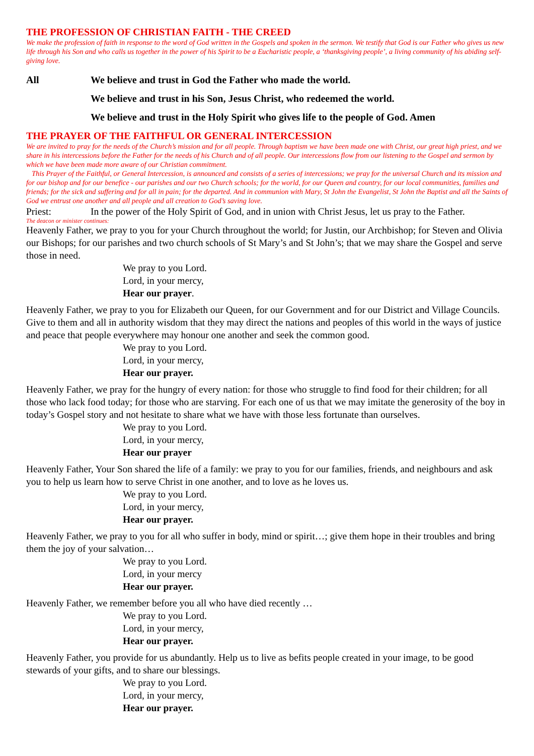THE PROFESSION OF CHRISTIAN FAITH - THE CREED
We make the profession of faith in response to the word of God written in the Gospels and spoken in the sermon. We testify that God is our Father who gives us new life through his Son and who calls us together in the power of his Spirit to be a Eucharistic people, a ‘thanksgiving people’, a living community of his abiding self-giving love.
All We believe and trust in God the Father who made the world.
We believe and trust in his Son, Jesus Christ, who redeemed the world.
We believe and trust in the Holy Spirit who gives life to the people of God. Amen
THE PRAYER OF THE FAITHFUL OR GENERAL INTERCESSION
We are invited to pray for the needs of the Church’s mission and for all people. Through baptism we have been made one with Christ, our great high priest, and we share in his intercessions before the Father for the needs of his Church and of all people. Our intercessions flow from our listening to the Gospel and sermon by which we have been made more aware of our Christian commitment.
This Prayer of the Faithful, or General Intercession, is announced and consists of a series of intercessions; we pray for the universal Church and its mission and for our bishop and for our benefice - our parishes and our two Church schools; for the world, for our Queen and country, for our local communities, families and friends; for the sick and suffering and for all in pain; for the departed. And in communion with Mary, St John the Evangelist, St John the Baptist and all the Saints of God we entrust one another and all people and all creation to God’s saving love.
Priest: In the power of the Holy Spirit of God, and in union with Christ Jesus, let us pray to the Father.
The deacon or minister continues:
Heavenly Father, we pray to you for your Church throughout the world; for Justin, our Archbishop; for Steven and Olivia our Bishops; for our parishes and two church schools of St Mary’s and St John’s; that we may share the Gospel and serve those in need.
We pray to you Lord.
Lord, in your mercy,
Hear our prayer.
Heavenly Father, we pray to you for Elizabeth our Queen, for our Government and for our District and Village Councils. Give to them and all in authority wisdom that they may direct the nations and peoples of this world in the ways of justice and peace that people everywhere may honour one another and seek the common good.
We pray to you Lord.
Lord, in your mercy,
Hear our prayer.
Heavenly Father, we pray for the hungry of every nation: for those who struggle to find food for their children; for all those who lack food today; for those who are starving. For each one of us that we may imitate the generosity of the boy in today’s Gospel story and not hesitate to share what we have with those less fortunate than ourselves.
We pray to you Lord.
Lord, in your mercy,
Hear our prayer
Heavenly Father, Your Son shared the life of a family: we pray to you for our families, friends, and neighbours and ask you to help us learn how to serve Christ in one another, and to love as he loves us.
We pray to you Lord.
Lord, in your mercy,
Hear our prayer.
Heavenly Father, we pray to you for all who suffer in body, mind or spirit…; give them hope in their troubles and bring them the joy of your salvation…
We pray to you Lord.
Lord, in your mercy
Hear our prayer.
Heavenly Father, we remember before you all who have died recently …
We pray to you Lord.
Lord, in your mercy,
Hear our prayer.
Heavenly Father, you provide for us abundantly. Help us to live as befits people created in your image, to be good stewards of your gifts, and to share our blessings.
We pray to you Lord.
Lord, in your mercy,
Hear our prayer.